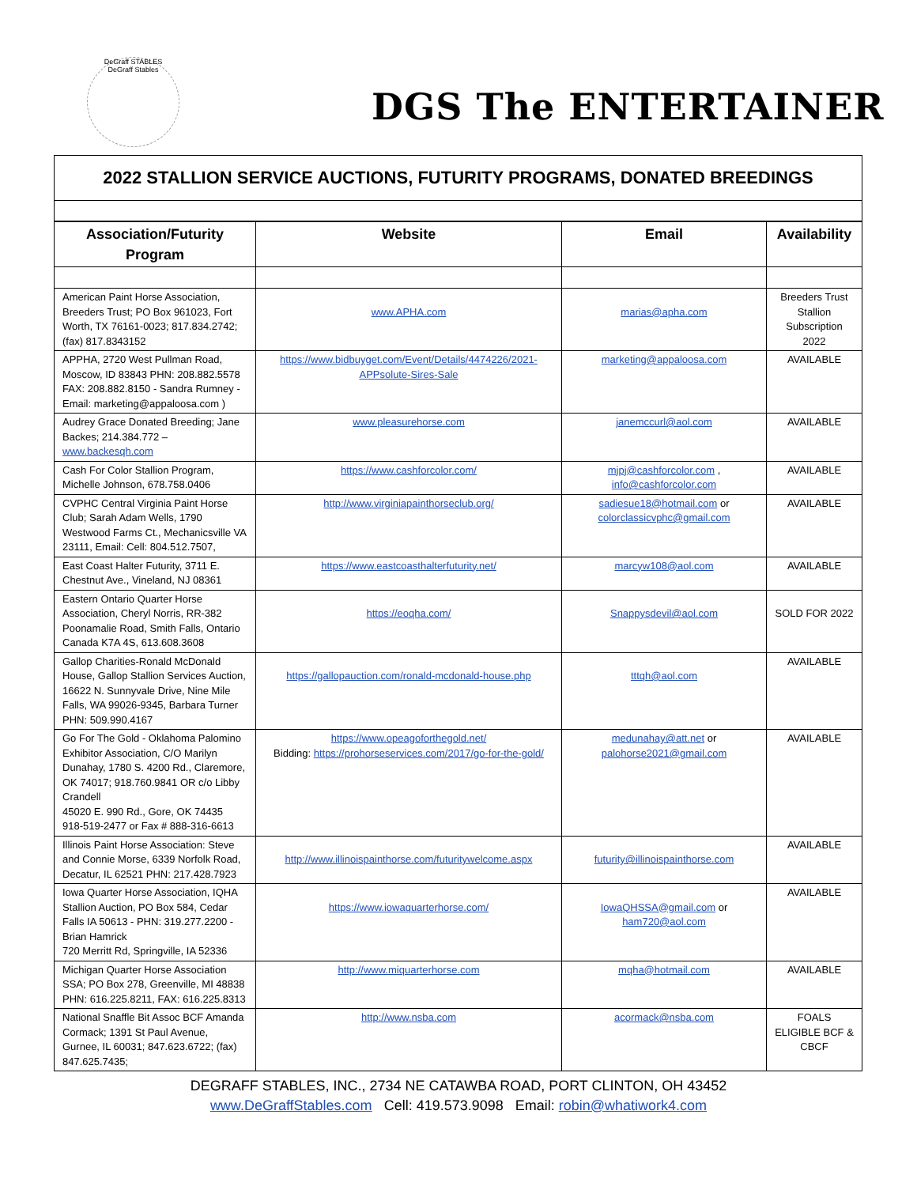DeGraff STABLES
DeGraff Stables
DGS The ENTERTAINER
2022 STALLION SERVICE AUCTIONS, FUTURITY PROGRAMS, DONATED BREEDINGS
| Association/Futurity Program | Website | Email | Availability |
| --- | --- | --- | --- |
| American Paint Horse Association, Breeders Trust; PO Box 961023, Fort Worth, TX 76161-0023; 817.834.2742; (fax) 817.8343152 | www.APHA.com | marias@apha.com | Breeders Trust Stallion Subscription 2022 |
| APPHA, 2720 West Pullman Road, Moscow, ID 83843 PHN: 208.882.5578 FAX: 208.882.8150 - Sandra Rumney - Email: marketing@appaloosa.com ) | https://www.bidbuyget.com/Event/Details/4474226/2021-APPsolute-Sires-Sale | marketing@appaloosa.com | AVAILABLE |
| Audrey Grace Donated Breeding; Jane Backes; 214.384.772 – www.backesqh.com | www.pleasurehorse.com | janemccurl@aol.com | AVAILABLE |
| Cash For Color Stallion Program, Michelle Johnson, 678.758.0406 | https://www.cashforcolor.com/ | mjpj@cashforcolor.com , info@cashforcolor.com | AVAILABLE |
| CVPHC Central Virginia Paint Horse Club; Sarah Adam Wells, 1790 Westwood Farms Ct., Mechanicsville VA 23111, Email: Cell: 804.512.7507, | http://www.virginiapainthorseclub.org/ | sadiesue18@hotmail.com or colorclassicvphc@gmail.com | AVAILABLE |
| East Coast Halter Futurity, 3711 E. Chestnut Ave., Vineland, NJ 08361 | https://www.eastcoasthalterfuturity.net/ | marcyw108@aol.com | AVAILABLE |
| Eastern Ontario Quarter Horse Association, Cheryl Norris, RR-382 Poonamalie Road, Smith Falls, Ontario Canada K7A 4S, 613.608.3608 | https://eoqha.com/ | Snappysdevil@aol.com | SOLD FOR 2022 |
| Gallop Charities-Ronald McDonald House, Gallop Stallion Services Auction, 16622 N. Sunnyvale Drive, Nine Mile Falls, WA 99026-9345, Barbara Turner PHN: 509.990.4167 | https://gallopauction.com/ronald-mcdonald-house.php | tttqh@aol.com | AVAILABLE |
| Go For The Gold - Oklahoma Palomino Exhibitor Association, C/O Marilyn Dunahay, 1780 S. 4200 Rd., Claremore, OK 74017; 918.760.9841 OR c/o Libby Crandell 45020 E. 990 Rd., Gore, OK 74435 918-519-2477 or Fax # 888-316-6613 | https://www.opeagoforthegold.net/ Bidding: https://prohorseservices.com/2017/go-for-the-gold/ | medunahay@att.net or palohorse2021@gmail.com | AVAILABLE |
| Illinois Paint Horse Association: Steve and Connie Morse, 6339 Norfolk Road, Decatur, IL 62521 PHN: 217.428.7923 | http://www.illinoispainthorse.com/futuritywelcome.aspx | futurity@illinoispainthorse.com | AVAILABLE |
| Iowa Quarter Horse Association, IQHA Stallion Auction, PO Box 584, Cedar Falls IA 50613 - PHN: 319.277.2200 - Brian Hamrick 720 Merritt Rd, Springville, IA 52336 | https://www.iowaquarterhorse.com/ | IowaQHSSA@gmail.com or ham720@aol.com | AVAILABLE |
| Michigan Quarter Horse Association SSA; PO Box 278, Greenville, MI 48838 PHN: 616.225.8211, FAX: 616.225.8313 | http://www.miquarterhorse.com | mqha@hotmail.com | AVAILABLE |
| National Snaffle Bit Assoc BCF Amanda Cormack; 1391 St Paul Avenue, Gurnee, IL 60031; 847.623.6722; (fax) 847.625.7435; | http://www.nsba.com | acormack@nsba.com | FOALS ELIGIBLE BCF & CBCF |
DEGRAFF STABLES, INC., 2734 NE CATAWBA ROAD, PORT CLINTON, OH 43452
www.DeGraffStables.com Cell: 419.573.9098 Email: robin@whatiwork4.com